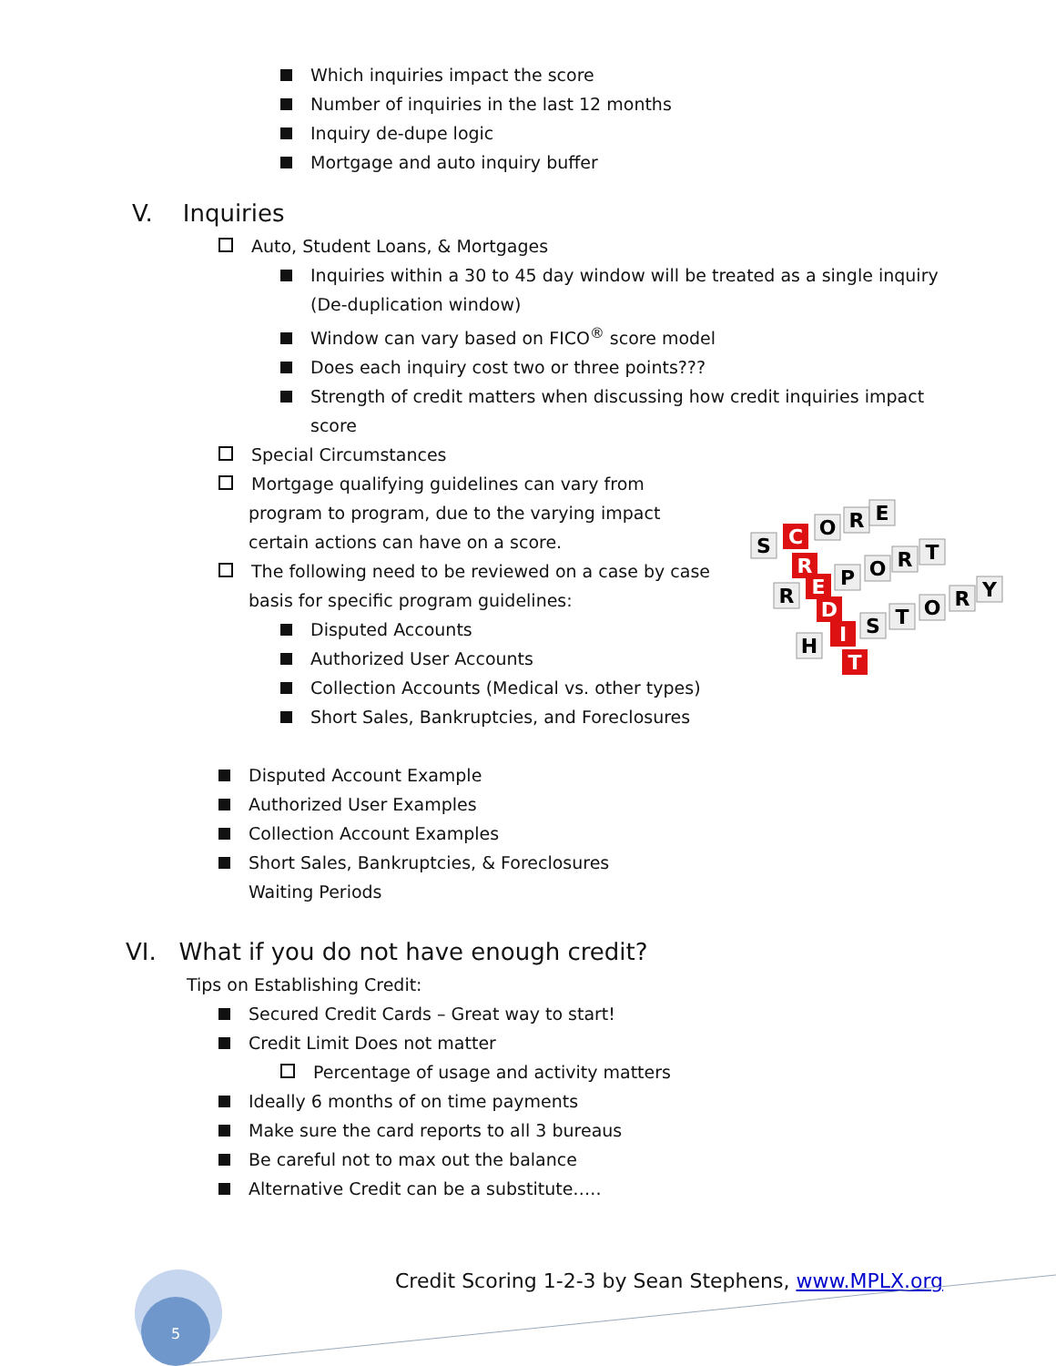Which inquiries impact the score
Number of inquiries in the last 12 months
Inquiry de-dupe logic
Mortgage and auto inquiry buffer
V. Inquiries
Auto, Student Loans, & Mortgages
Inquiries within a 30 to 45 day window will be treated as a single inquiry
(De-duplication window)
Window can vary based on FICO<sup>®</sup> score model
Does each inquiry cost two or three points???
Strength of credit matters when discussing how credit inquiries impact
score
Special Circumstances
Mortgage qualifying guidelines can vary from
program to program, due to the varying impact
certain actions can have on a score.
The following need to be reviewed on a case by case
basis for specific program guidelines:
Disputed Accounts
Authorized User Accounts
Collection Accounts (Medical vs. other types)
Short Sales, Bankruptcies, and Foreclosures
Disputed Account Example
Authorized User Examples
Collection Account Examples
Short Sales, Bankruptcies, & Foreclosures
Waiting Periods
VI. What if you do not have enough credit?
Tips on Establishing Credit:
Secured Credit Cards – Great way to start!
Credit Limit Does not matter
Percentage of usage and activity matters
Ideally 6 months of on time payments
Make sure the card reports to all 3 bureaus
Be careful not to max out the balance
Alternative Credit can be a substitute…..
Credit Scoring 1-2-3 by Sean Stephens, www.MPLX.org
S
C
O
R
E
R
R
E
P
O
R
T
D
I
S
T
O
R
Y
H
T
5